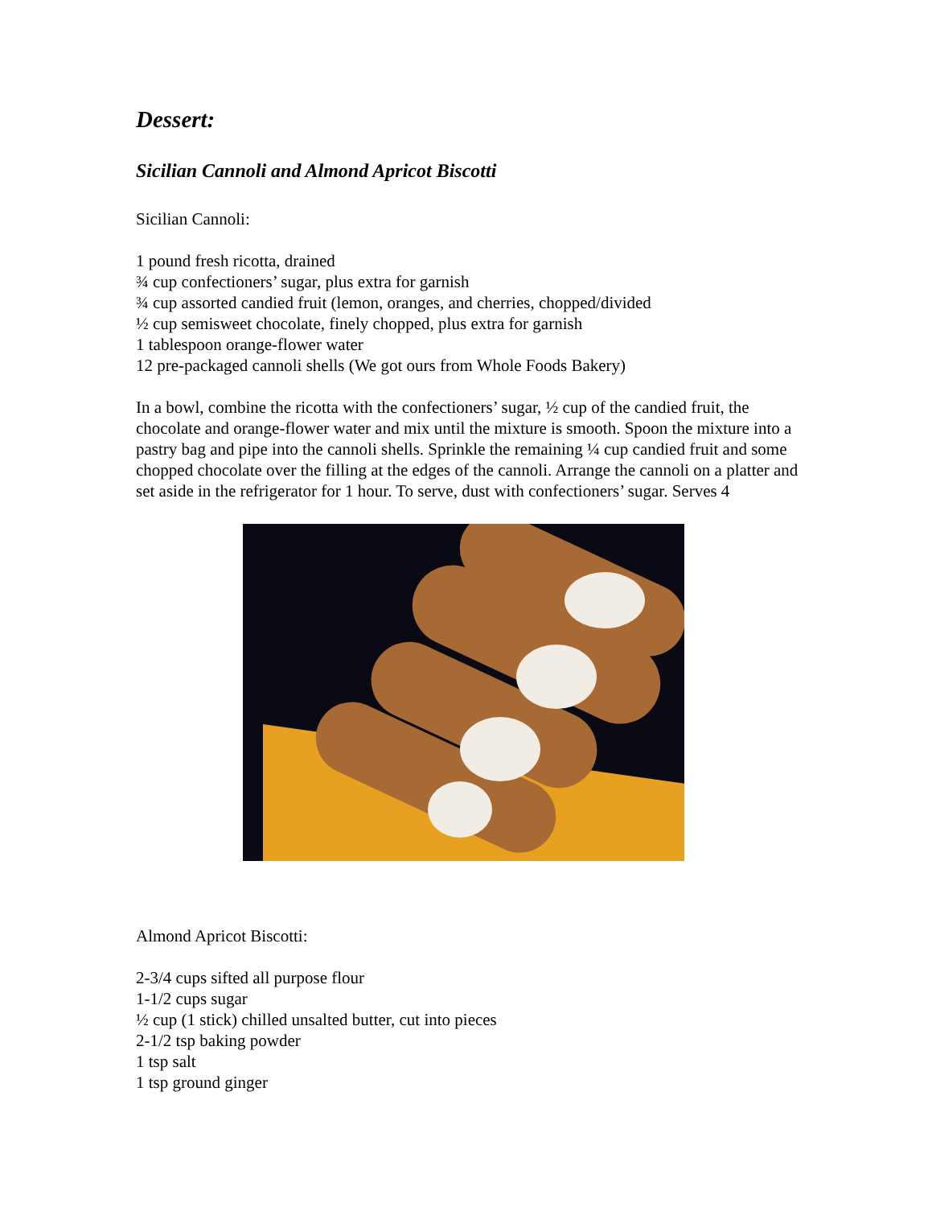Dessert:
Sicilian Cannoli and Almond Apricot Biscotti
Sicilian Cannoli:
1 pound fresh ricotta, drained
¾ cup confectioners’ sugar, plus extra for garnish
¾ cup assorted candied fruit (lemon, oranges, and cherries, chopped/divided
½ cup semisweet chocolate, finely chopped, plus extra for garnish
1 tablespoon orange-flower water
12 pre-packaged cannoli shells (We got ours from Whole Foods Bakery)
In a bowl, combine the ricotta with the confectioners’ sugar, ½ cup of the candied fruit, the chocolate and orange-flower water and mix until the mixture is smooth. Spoon the mixture into a pastry bag and pipe into the cannoli shells. Sprinkle the remaining ¼ cup candied fruit and some chopped chocolate over the filling at the edges of the cannoli. Arrange the cannoli on a platter and set aside in the refrigerator for 1 hour. To serve, dust with confectioners’ sugar. Serves 4
Almond Apricot Biscotti:
2-3/4 cups sifted all purpose flour
1-1/2 cups sugar
½ cup (1 stick) chilled unsalted butter, cut into pieces
2-1/2 tsp baking powder
1 tsp salt
1 tsp ground ginger